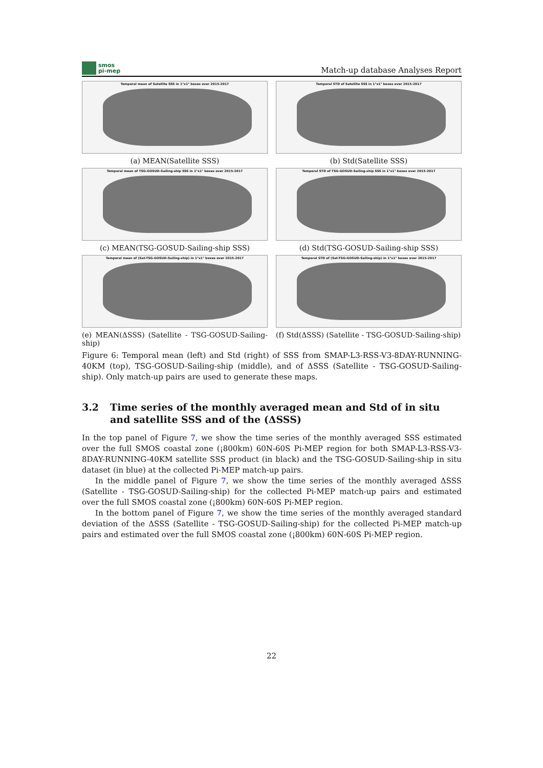smos
pi-mep
Match-up database Analyses Report
Temporal mean of Satellite SSS in 1°x1° boxes over 2015-2017
(a) MEAN(Satellite SSS)
Temporal STD of Satellite SSS in 1°x1° boxes over 2015-2017
(b) Std(Satellite SSS)
Temporal mean of TSG-GOSUD-Sailing-ship SSS in 1°x1° boxes over 2015-2017
(c) MEAN(TSG-GOSUD-Sailing-ship SSS)
Temporal STD of TSG-GOSUD-Sailing-ship SSS in 1°x1° boxes over 2015-2017
(d) Std(TSG-GOSUD-Sailing-ship SSS)
Temporal mean of (Sat-TSG-GOSUD-Sailing-ship) in 1°x1° boxes over 2015-2017
(e) MEAN(ΔSSS) (Satellite - TSG-GOSUD-Sailing-ship)
Temporal STD of (Sat-TSG-GOSUD-Sailing-ship) in 1°x1° boxes over 2015-2017
(f) Std(ΔSSS) (Satellite - TSG-GOSUD-Sailing-ship)
Figure 6: Temporal mean (left) and Std (right) of SSS from SMAP-L3-RSS-V3-8DAY-RUNNING-40KM (top), TSG-GOSUD-Sailing-ship (middle), and of ΔSSS (Satellite - TSG-GOSUD-Sailing-ship). Only match-up pairs are used to generate these maps.
3.2 Time series of the monthly averaged mean and Std of in situ and satellite SSS and of the (ΔSSS)
In the top panel of Figure 7, we show the time series of the monthly averaged SSS estimated over the full SMOS coastal zone (¡800km) 60N-60S Pi-MEP region for both SMAP-L3-RSS-V3-8DAY-RUNNING-40KM satellite SSS product (in black) and the TSG-GOSUD-Sailing-ship in situ dataset (in blue) at the collected Pi-MEP match-up pairs.
In the middle panel of Figure 7, we show the time series of the monthly averaged ΔSSS (Satellite - TSG-GOSUD-Sailing-ship) for the collected Pi-MEP match-up pairs and estimated over the full SMOS coastal zone (¡800km) 60N-60S Pi-MEP region.
In the bottom panel of Figure 7, we show the time series of the monthly averaged standard deviation of the ΔSSS (Satellite - TSG-GOSUD-Sailing-ship) for the collected Pi-MEP match-up pairs and estimated over the full SMOS coastal zone (¡800km) 60N-60S Pi-MEP region.
22